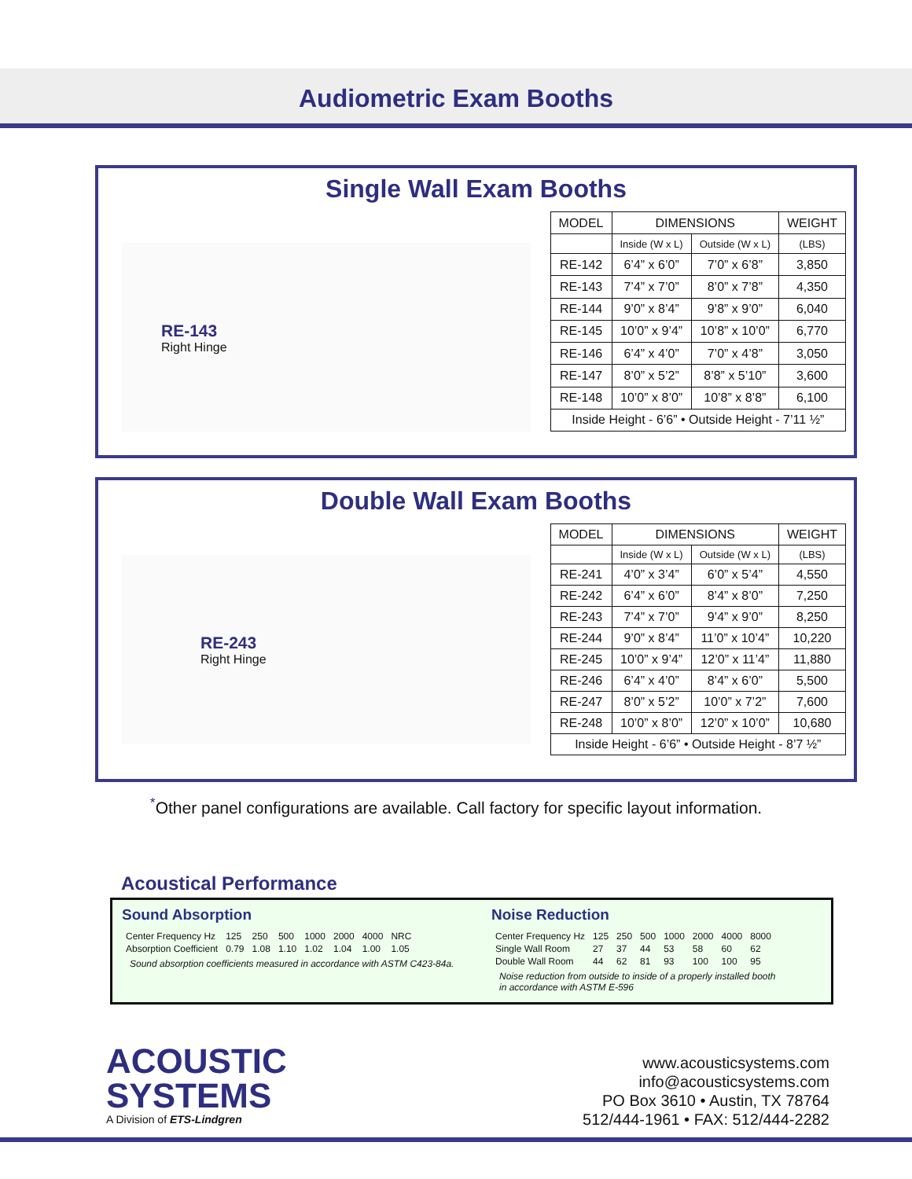Audiometric Exam Booths
Single Wall Exam Booths
RE-143
Right Hinge
| MODEL | DIMENSIONS | | WEIGHT |
| --- | --- | --- | --- |
| | Inside (W x L) | Outside (W x L) | (LBS) |
| RE-142 | 6’4” x 6’0” | 7’0” x 6’8” | 3,850 |
| RE-143 | 7’4” x 7’0” | 8’0” x 7’8” | 4,350 |
| RE-144 | 9’0” x 8’4” | 9’8” x 9’0” | 6,040 |
| RE-145 | 10’0” x 9’4” | 10’8” x 10’0” | 6,770 |
| RE-146 | 6’4” x 4’0” | 7’0” x 4’8” | 3,050 |
| RE-147 | 8’0” x 5’2” | 8’8” x 5’10” | 3,600 |
| RE-148 | 10’0” x 8’0” | 10’8” x 8’8” | 6,100 |
| Inside Height - 6’6” • Outside Height - 7’11 ½” | | | |
Double Wall Exam Booths
RE-243
Right Hinge
| MODEL | DIMENSIONS | | WEIGHT |
| --- | --- | --- | --- |
| | Inside (W x L) | Outside (W x L) | (LBS) |
| RE-241 | 4’0” x 3’4” | 6’0” x 5’4” | 4,550 |
| RE-242 | 6’4” x 6’0” | 8’4” x 8’0” | 7,250 |
| RE-243 | 7’4” x 7’0” | 9’4” x 9’0” | 8,250 |
| RE-244 | 9’0” x 8’4” | 11’0” x 10’4” | 10,220 |
| RE-245 | 10’0” x 9’4” | 12’0” x 11’4” | 11,880 |
| RE-246 | 6’4” x 4’0” | 8’4” x 6’0” | 5,500 |
| RE-247 | 8’0” x 5’2” | 10’0” x 7’2” | 7,600 |
| RE-248 | 10’0” x 8’0” | 12’0” x 10’0” | 10,680 |
| Inside Height - 6’6” • Outside Height - 8’7 ½” | | | |
<sup>*</sup> Other panel configurations are available. Call factory for specific layout information.
Acoustical Performance
Sound Absorption
| Center Frequency Hz | 125 | 250 | 500 | 1000 | 2000 | 4000 | NRC |
| Absorption Coefficient | 0.79 | 1.08 | 1.10 | 1.02 | 1.04 | 1.00 | 1.05 |
Sound absorption coefficients measured in accordance with ASTM C423-84a.
Noise Reduction
| Center Frequency Hz | 125 | 250 | 500 | 1000 | 2000 | 4000 | 8000 |
| Single Wall Room | 27 | 37 | 44 | 53 | 58 | 60 | 62 |
| Double Wall Room | 44 | 62 | 81 | 93 | 100 | 100 | 95 |
Noise reduction from outside to inside of a properly installed booth
in accordance with ASTM E-596
ACOUSTIC
SYSTEMS
A Division of ETS-Lindgren
www.acousticsystems.com
info@acousticsystems.com
PO Box 3610 • Austin, TX 78764
512/444-1961 • FAX: 512/444-2282